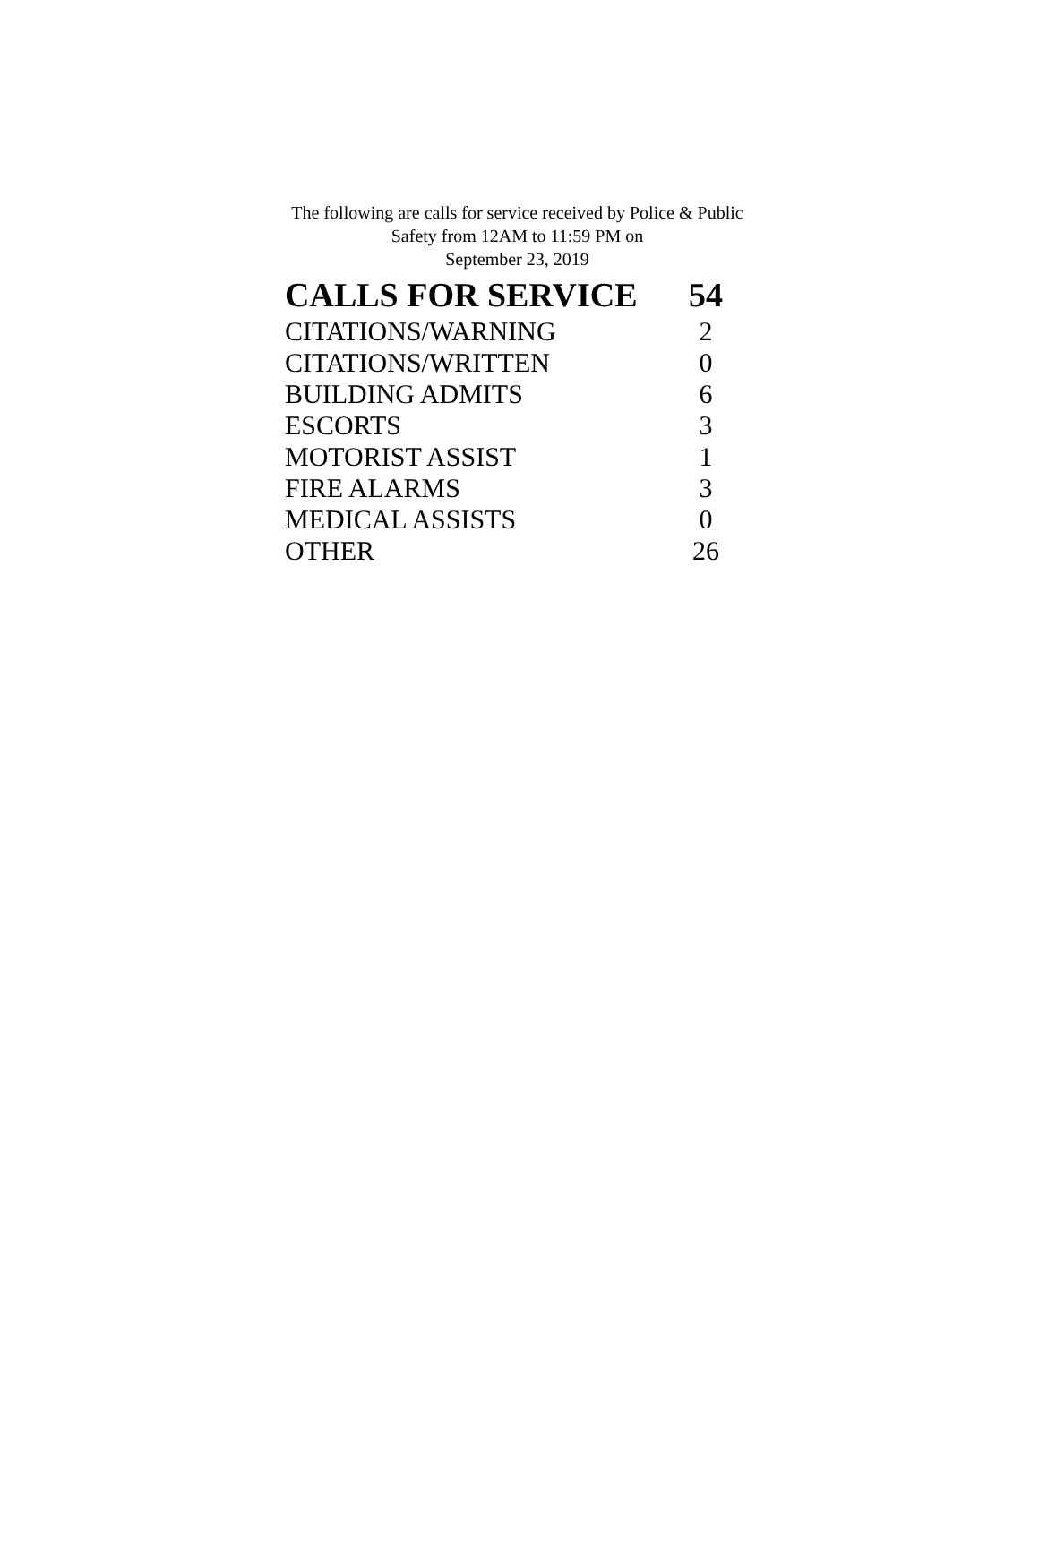The following are calls for service received by Police & Public Safety from 12AM to 11:59 PM on
September 23, 2019
| CALLS FOR SERVICE | 54 |
| CITATIONS/WARNING | 2 |
| CITATIONS/WRITTEN | 0 |
| BUILDING ADMITS | 6 |
| ESCORTS | 3 |
| MOTORIST ASSIST | 1 |
| FIRE ALARMS | 3 |
| MEDICAL ASSISTS | 0 |
| OTHER | 26 |